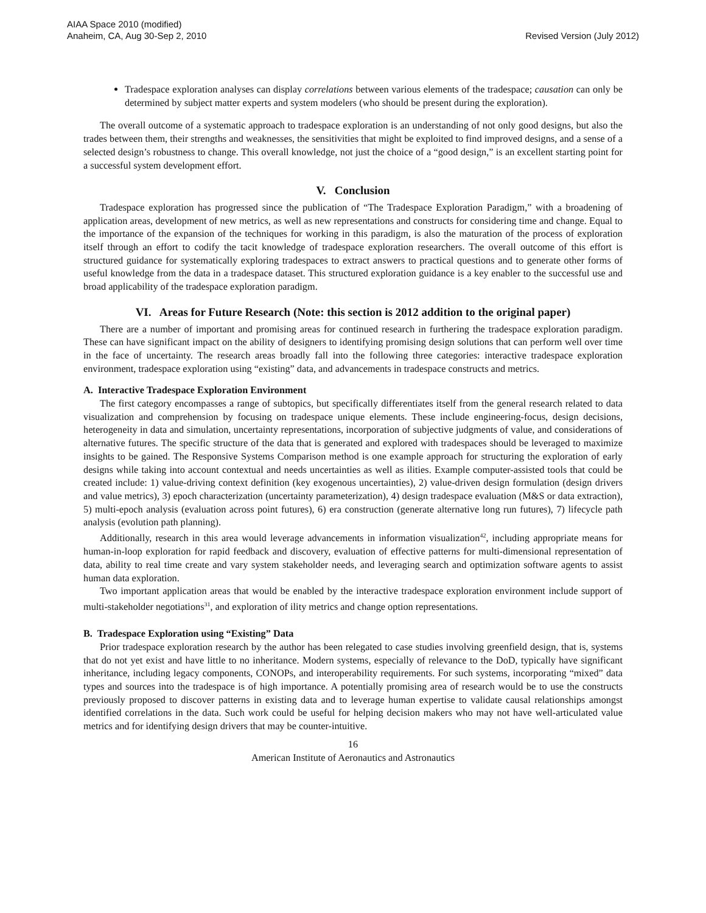AIAA Space 2010 (modified)
Anaheim, CA, Aug 30-Sep 2, 2010
Revised Version (July 2012)
Tradespace exploration analyses can display correlations between various elements of the tradespace; causation can only be determined by subject matter experts and system modelers (who should be present during the exploration).
The overall outcome of a systematic approach to tradespace exploration is an understanding of not only good designs, but also the trades between them, their strengths and weaknesses, the sensitivities that might be exploited to find improved designs, and a sense of a selected design’s robustness to change. This overall knowledge, not just the choice of a “good design,” is an excellent starting point for a successful system development effort.
V. Conclusion
Tradespace exploration has progressed since the publication of “The Tradespace Exploration Paradigm,” with a broadening of application areas, development of new metrics, as well as new representations and constructs for considering time and change. Equal to the importance of the expansion of the techniques for working in this paradigm, is also the maturation of the process of exploration itself through an effort to codify the tacit knowledge of tradespace exploration researchers. The overall outcome of this effort is structured guidance for systematically exploring tradespaces to extract answers to practical questions and to generate other forms of useful knowledge from the data in a tradespace dataset. This structured exploration guidance is a key enabler to the successful use and broad applicability of the tradespace exploration paradigm.
VI. Areas for Future Research (Note: this section is 2012 addition to the original paper)
There are a number of important and promising areas for continued research in furthering the tradespace exploration paradigm. These can have significant impact on the ability of designers to identifying promising design solutions that can perform well over time in the face of uncertainty. The research areas broadly fall into the following three categories: interactive tradespace exploration environment, tradespace exploration using “existing” data, and advancements in tradespace constructs and metrics.
A. Interactive Tradespace Exploration Environment
The first category encompasses a range of subtopics, but specifically differentiates itself from the general research related to data visualization and comprehension by focusing on tradespace unique elements. These include engineering-focus, design decisions, heterogeneity in data and simulation, uncertainty representations, incorporation of subjective judgments of value, and considerations of alternative futures. The specific structure of the data that is generated and explored with tradespaces should be leveraged to maximize insights to be gained. The Responsive Systems Comparison method is one example approach for structuring the exploration of early designs while taking into account contextual and needs uncertainties as well as ilities. Example computer-assisted tools that could be created include: 1) value-driving context definition (key exogenous uncertainties), 2) value-driven design formulation (design drivers and value metrics), 3) epoch characterization (uncertainty parameterization), 4) design tradespace evaluation (M&S or data extraction), 5) multi-epoch analysis (evaluation across point futures), 6) era construction (generate alternative long run futures), 7) lifecycle path analysis (evolution path planning).
Additionally, research in this area would leverage advancements in information visualization<sup>42</sup>, including appropriate means for human-in-loop exploration for rapid feedback and discovery, evaluation of effective patterns for multi-dimensional representation of data, ability to real time create and vary system stakeholder needs, and leveraging search and optimization software agents to assist human data exploration.
Two important application areas that would be enabled by the interactive tradespace exploration environment include support of multi-stakeholder negotiations<sup>31</sup>, and exploration of ility metrics and change option representations.
B. Tradespace Exploration using “Existing” Data
Prior tradespace exploration research by the author has been relegated to case studies involving greenfield design, that is, systems that do not yet exist and have little to no inheritance. Modern systems, especially of relevance to the DoD, typically have significant inheritance, including legacy components, CONOPs, and interoperability requirements. For such systems, incorporating “mixed” data types and sources into the tradespace is of high importance. A potentially promising area of research would be to use the constructs previously proposed to discover patterns in existing data and to leverage human expertise to validate causal relationships amongst identified correlations in the data. Such work could be useful for helping decision makers who may not have well-articulated value metrics and for identifying design drivers that may be counter-intuitive.
16
American Institute of Aeronautics and Astronautics